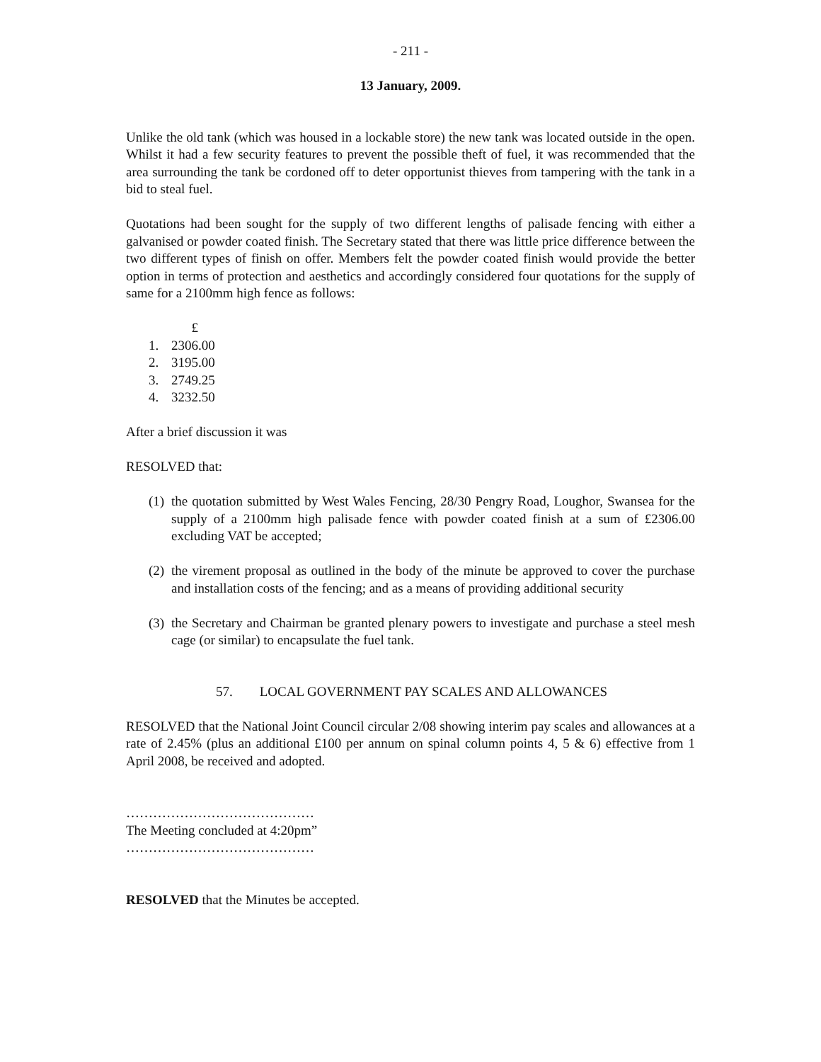- 211 -
13 January, 2009.
Unlike the old tank (which was housed in a lockable store) the new tank was located outside in the open. Whilst it had a few security features to prevent the possible theft of fuel, it was recommended that the area surrounding the tank be cordoned off to deter opportunist thieves from tampering with the tank in a bid to steal fuel.
Quotations had been sought for the supply of two different lengths of palisade fencing with either a galvanised or powder coated finish. The Secretary stated that there was little price difference between the two different types of finish on offer. Members felt the powder coated finish would provide the better option in terms of protection and aesthetics and accordingly considered four quotations for the supply of same for a 2100mm high fence as follows:
£
1. 2306.00
2. 3195.00
3. 2749.25
4. 3232.50
After a brief discussion it was
RESOLVED that:
(1)
the quotation submitted by West Wales Fencing, 28/30 Pengry Road, Loughor, Swansea for the supply of a 2100mm high palisade fence with powder coated finish at a sum of £2306.00 excluding VAT be accepted;
(2)
the virement proposal as outlined in the body of the minute be approved to cover the purchase and installation costs of the fencing; and as a means of providing additional security
(3)
the Secretary and Chairman be granted plenary powers to investigate and purchase a steel mesh cage (or similar) to encapsulate the fuel tank.
57. LOCAL GOVERNMENT PAY SCALES AND ALLOWANCES
RESOLVED that the National Joint Council circular 2/08 showing interim pay scales and allowances at a rate of 2.45% (plus an additional £100 per annum on spinal column points 4, 5 & 6) effective from 1 April 2008, be received and adopted.
……………………………………
The Meeting concluded at 4:20pm”
……………………………………
RESOLVED that the Minutes be accepted.